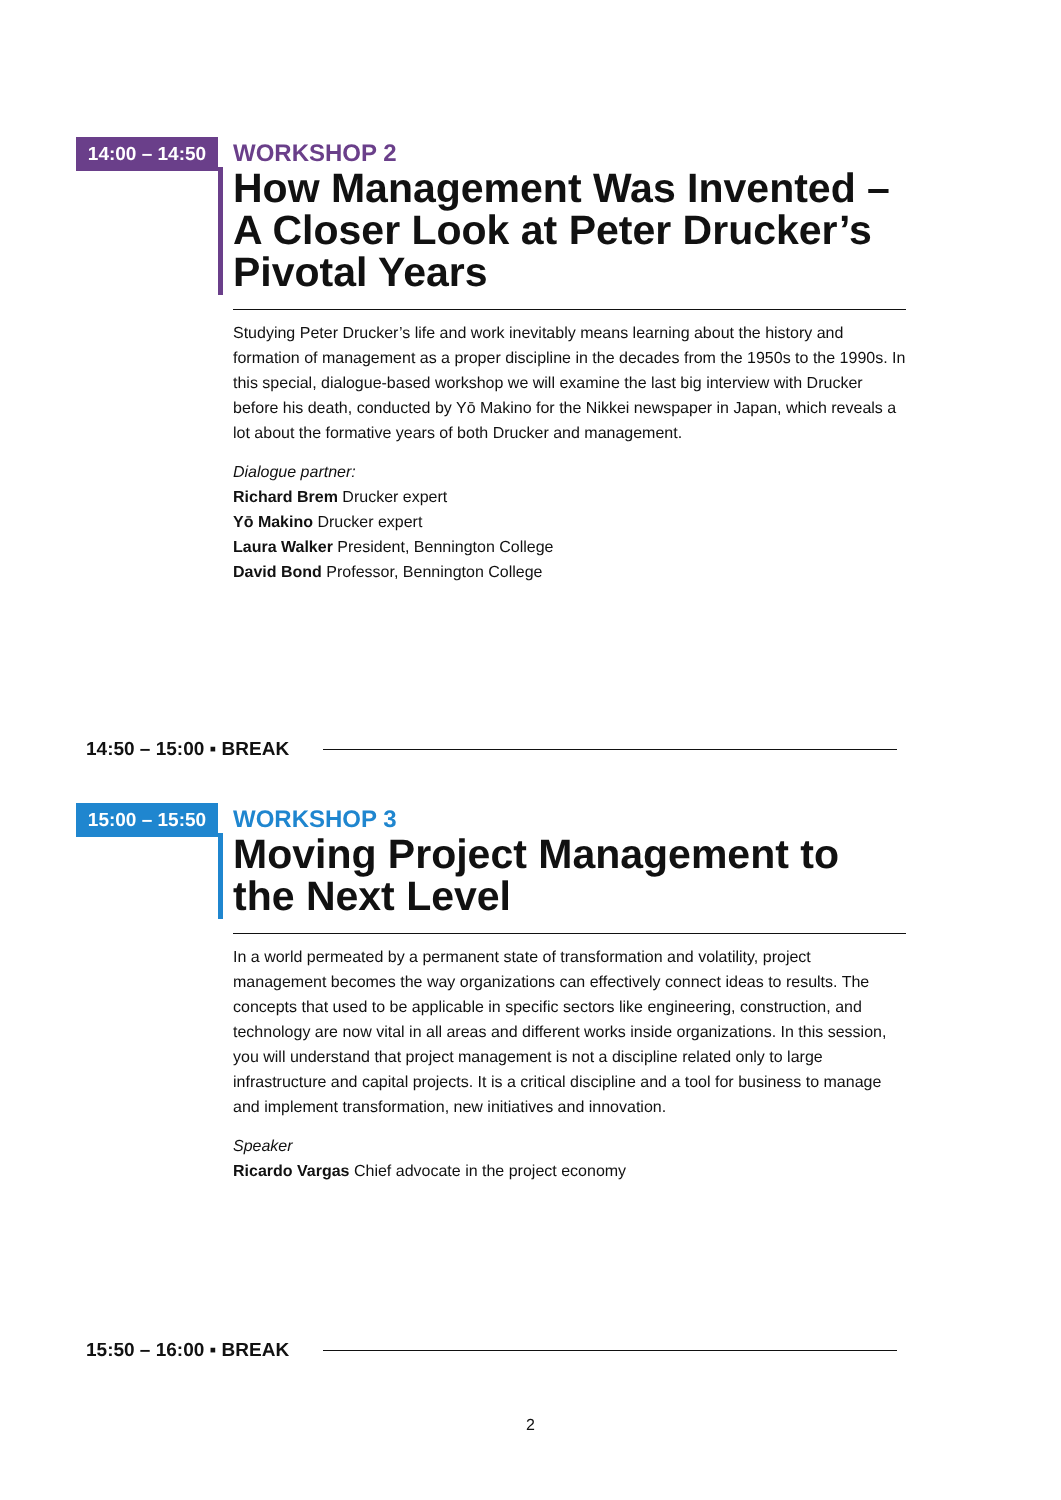14:00 – 14:50
WORKSHOP 2
How Management Was Invented – A Closer Look at Peter Drucker’s Pivotal Years
Studying Peter Drucker’s life and work inevitably means learning about the history and formation of management as a proper discipline in the decades from the 1950s to the 1990s. In this special, dialogue-based workshop we will examine the last big interview with Drucker before his death, conducted by Yō Makino for the Nikkei newspaper in Japan, which reveals a lot about the formative years of both Drucker and management.
Dialogue partner:
Richard Brem Drucker expert
Yō Makino Drucker expert
Laura Walker President, Bennington College
David Bond Professor, Bennington College
14:50 – 15:00 ▪ BREAK
15:00 – 15:50
WORKSHOP 3
Moving Project Management to the Next Level
In a world permeated by a permanent state of transformation and volatility, project management becomes the way organizations can effectively connect ideas to results. The concepts that used to be applicable in specific sectors like engineering, construction, and technology are now vital in all areas and different works inside organizations. In this session, you will understand that project management is not a discipline related only to large infrastructure and capital projects. It is a critical discipline and a tool for business to manage and implement transformation, new initiatives and innovation.
Speaker
Ricardo Vargas Chief advocate in the project economy
15:50 – 16:00 ▪ BREAK
2